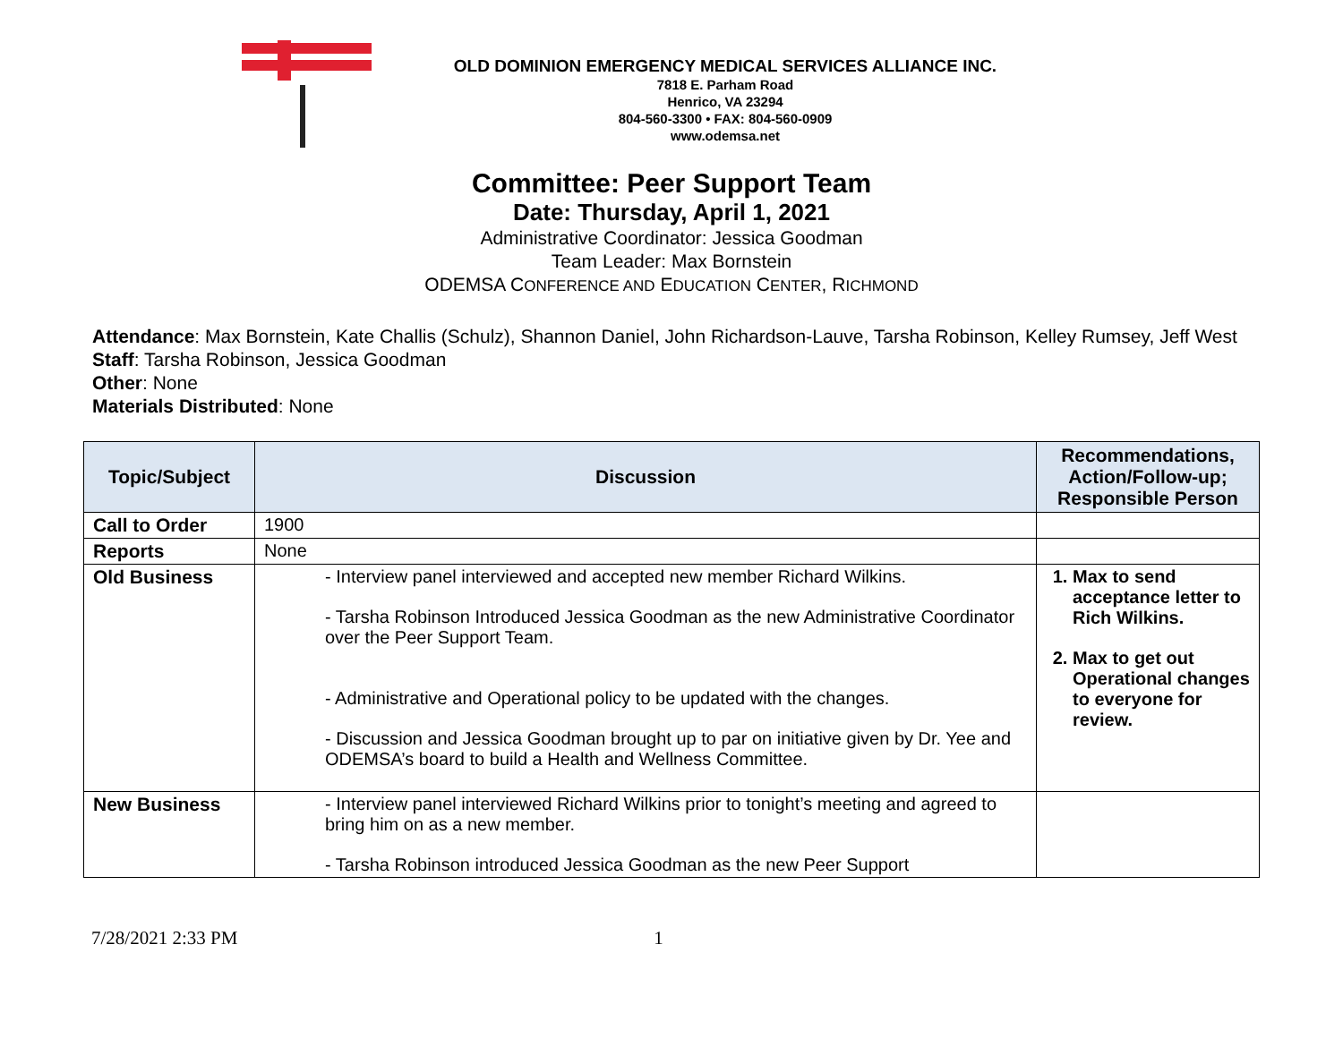OLD DOMINION EMERGENCY MEDICAL SERVICES ALLIANCE INC.
7818 E. Parham Road
Henrico, VA 23294
804-560-3300 • FAX: 804-560-0909
www.odemsa.net
Committee: Peer Support Team
Date: Thursday, April 1, 2021
Administrative Coordinator: Jessica Goodman
Team Leader: Max Bornstein
ODEMSA CONFERENCE AND EDUCATION CENTER, RICHMOND
Attendance: Max Bornstein, Kate Challis (Schulz), Shannon Daniel, John Richardson-Lauve, Tarsha Robinson, Kelley Rumsey, Jeff West
Staff: Tarsha Robinson, Jessica Goodman
Other: None
Materials Distributed: None
| Topic/Subject | Discussion | Recommendations, Action/Follow-up; Responsible Person |
| --- | --- | --- |
| Call to Order | 1900 | |
| Reports | None | |
| Old Business | - Interview panel interviewed and accepted new member Richard Wilkins. - Tarsha Robinson Introduced Jessica Goodman as the new Administrative Coordinator over the Peer Support Team. - Administrative and Operational policy to be updated with the changes. - Discussion and Jessica Goodman brought up to par on initiative given by Dr. Yee and ODEMSA’s board to build a Health and Wellness Committee. | 1. Max to send acceptance letter to Rich Wilkins. 2. Max to get out Operational changes to everyone for review. |
| New Business | - Interview panel interviewed Richard Wilkins prior to tonight’s meeting and agreed to bring him on as a new member. - Tarsha Robinson introduced Jessica Goodman as the new Peer Support | |
7/28/2021 2:33 PM 1